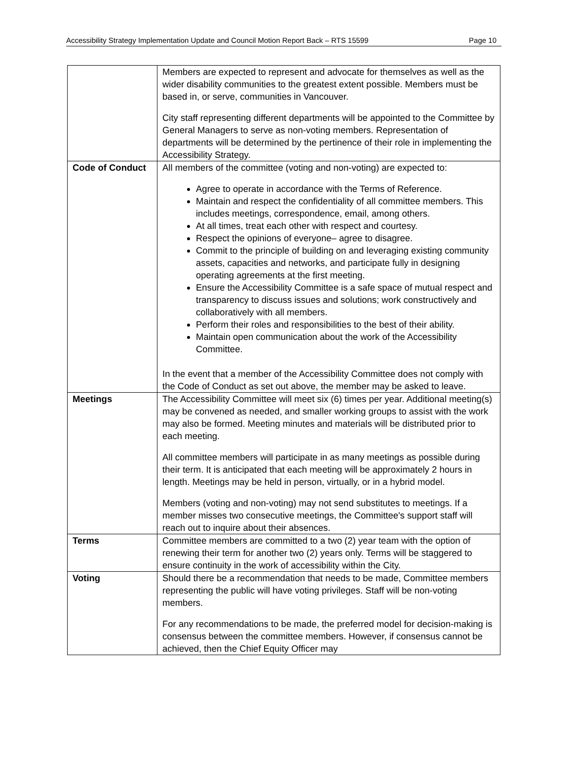Accessibility Strategy Implementation Update and Council Motion Report Back – RTS 15599 Page 10
| | Members are expected to represent and advocate for themselves as well as the wider disability communities to the greatest extent possible. Members must be based in, or serve, communities in Vancouver. City staff representing different departments will be appointed to the Committee by General Managers to serve as non-voting members. Representation of departments will be determined by the pertinence of their role in implementing the Accessibility Strategy. |
| Code of Conduct | All members of the committee (voting and non-voting) are expected to: Agree to operate in accordance with the Terms of Reference. Maintain and respect the confidentiality of all committee members. This includes meetings, correspondence, email, among others. At all times, treat each other with respect and courtesy. Respect the opinions of everyone– agree to disagree. Commit to the principle of building on and leveraging existing community assets, capacities and networks, and participate fully in designing operating agreements at the first meeting. Ensure the Accessibility Committee is a safe space of mutual respect and transparency to discuss issues and solutions; work constructively and collaboratively with all members. Perform their roles and responsibilities to the best of their ability. Maintain open communication about the work of the Accessibility Committee. In the event that a member of the Accessibility Committee does not comply with the Code of Conduct as set out above, the member may be asked to leave. |
| Meetings | The Accessibility Committee will meet six (6) times per year. Additional meeting(s) may be convened as needed, and smaller working groups to assist with the work may also be formed. Meeting minutes and materials will be distributed prior to each meeting. All committee members will participate in as many meetings as possible during their term. It is anticipated that each meeting will be approximately 2 hours in length. Meetings may be held in person, virtually, or in a hybrid model. Members (voting and non-voting) may not send substitutes to meetings. If a member misses two consecutive meetings, the Committee's support staff will reach out to inquire about their absences. |
| Terms | Committee members are committed to a two (2) year team with the option of renewing their term for another two (2) years only. Terms will be staggered to ensure continuity in the work of accessibility within the City. |
| Voting | Should there be a recommendation that needs to be made, Committee members representing the public will have voting privileges. Staff will be non-voting members. For any recommendations to be made, the preferred model for decision-making is consensus between the committee members. However, if consensus cannot be achieved, then the Chief Equity Officer may |